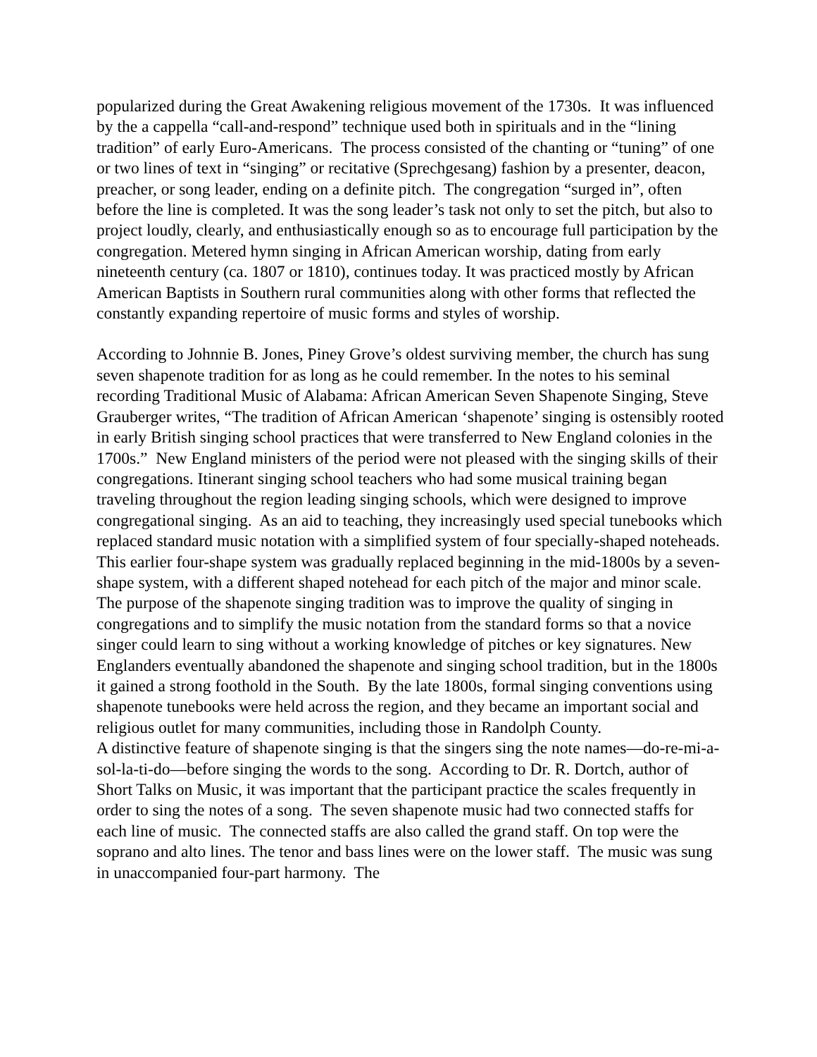popularized during the Great Awakening religious movement of the 1730s. It was influenced by the a cappella “call-and-respond” technique used both in spirituals and in the “lining tradition” of early Euro-Americans. The process consisted of the chanting or “tuning” of one or two lines of text in “singing” or recitative (Sprechgesang) fashion by a presenter, deacon, preacher, or song leader, ending on a definite pitch. The congregation “surged in”, often before the line is completed. It was the song leader’s task not only to set the pitch, but also to project loudly, clearly, and enthusiastically enough so as to encourage full participation by the congregation. Metered hymn singing in African American worship, dating from early nineteenth century (ca. 1807 or 1810), continues today. It was practiced mostly by African American Baptists in Southern rural communities along with other forms that reflected the constantly expanding repertoire of music forms and styles of worship.
According to Johnnie B. Jones, Piney Grove’s oldest surviving member, the church has sung seven shapenote tradition for as long as he could remember. In the notes to his seminal recording Traditional Music of Alabama: African American Seven Shapenote Singing, Steve Grauberger writes, “The tradition of African American ‘shapenote’ singing is ostensibly rooted in early British singing school practices that were transferred to New England colonies in the 1700s.” New England ministers of the period were not pleased with the singing skills of their congregations. Itinerant singing school teachers who had some musical training began traveling throughout the region leading singing schools, which were designed to improve congregational singing. As an aid to teaching, they increasingly used special tunebooks which replaced standard music notation with a simplified system of four specially-shaped noteheads. This earlier four-shape system was gradually replaced beginning in the mid-1800s by a seven-shape system, with a different shaped notehead for each pitch of the major and minor scale. The purpose of the shapenote singing tradition was to improve the quality of singing in congregations and to simplify the music notation from the standard forms so that a novice singer could learn to sing without a working knowledge of pitches or key signatures. New Englanders eventually abandoned the shapenote and singing school tradition, but in the 1800s it gained a strong foothold in the South. By the late 1800s, formal singing conventions using shapenote tunebooks were held across the region, and they became an important social and religious outlet for many communities, including those in Randolph County.
A distinctive feature of shapenote singing is that the singers sing the note names—do-re-mi-a-sol-la-ti-do—before singing the words to the song. According to Dr. R. Dortch, author of Short Talks on Music, it was important that the participant practice the scales frequently in order to sing the notes of a song. The seven shapenote music had two connected staffs for each line of music. The connected staffs are also called the grand staff. On top were the soprano and alto lines. The tenor and bass lines were on the lower staff. The music was sung in unaccompanied four-part harmony. The